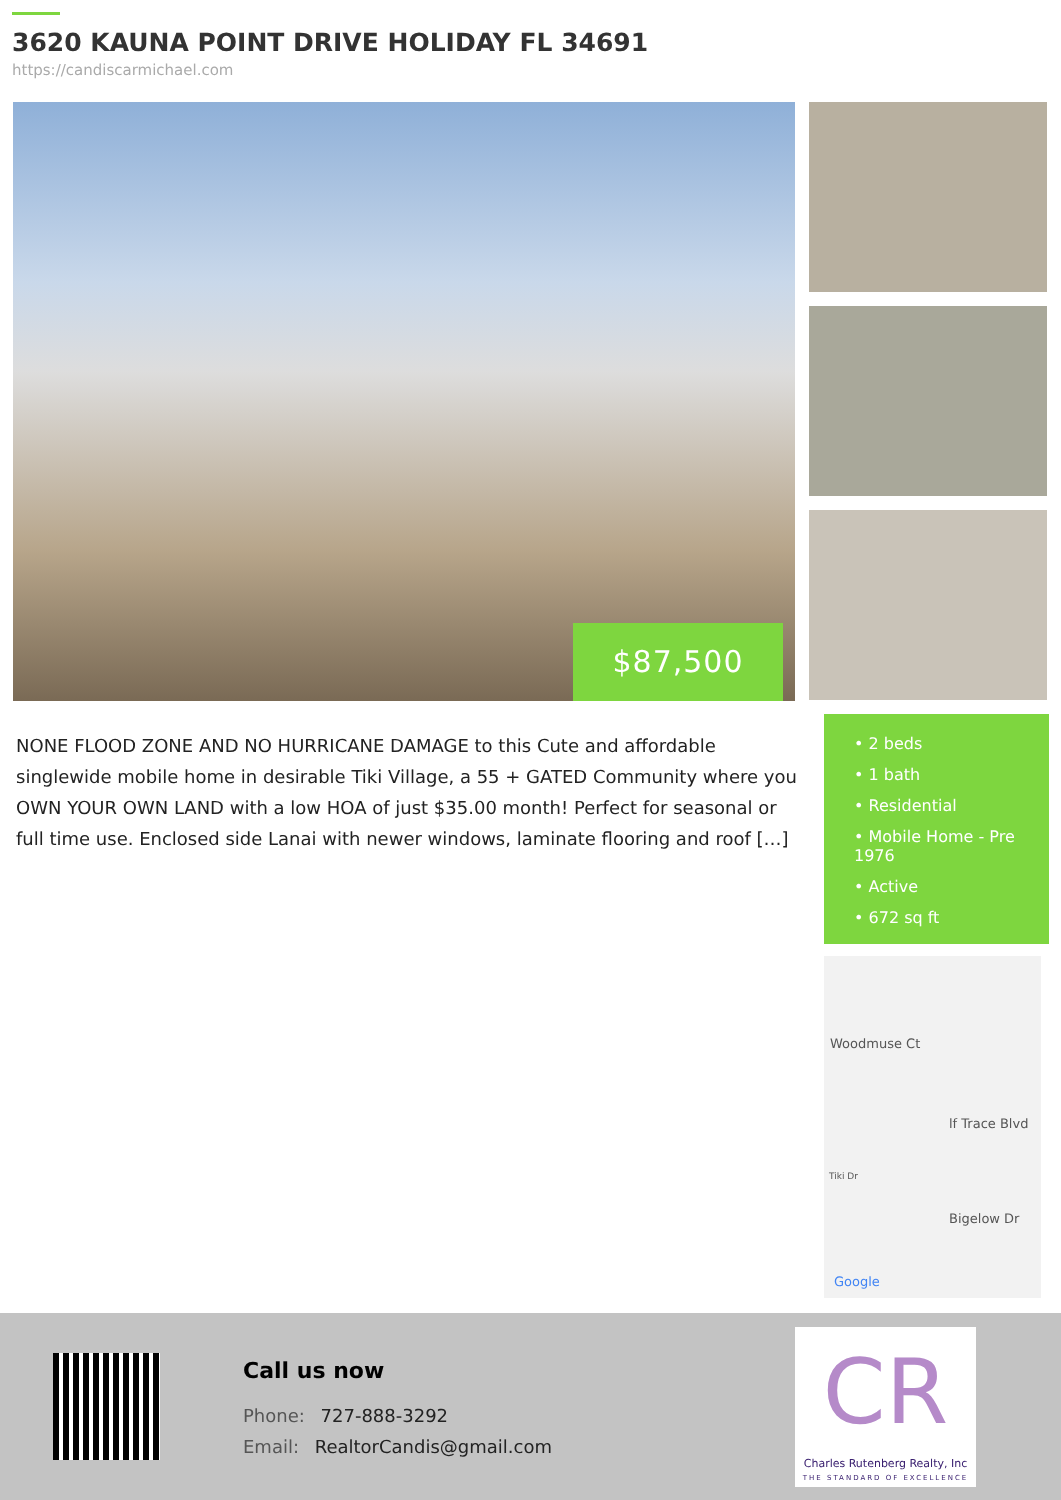3620 KAUNA POINT DRIVE HOLIDAY FL 34691
https://candiscarmichael.com
$87,500
NONE FLOOD ZONE AND NO HURRICANE DAMAGE to this Cute and affordable singlewide mobile home in desirable Tiki Village, a 55 + GATED Community where you OWN YOUR OWN LAND with a low HOA of just $35.00 month! Perfect for seasonal or full time use. Enclosed side Lanai with newer windows, laminate flooring and roof […]
• 2 beds
• 1 bath
• Residential
• Mobile Home - Pre 1976
• Active
• 672 sq ft
Woodmuse Ct
lf Trace Blvd
Tiki Dr
Bigelow Dr
Google
Call us now
Phone: 727-888-3292
Email: RealtorCandis@gmail.com
CR
Charles Rutenberg Realty, Inc
THE STANDARD OF EXCELLENCE